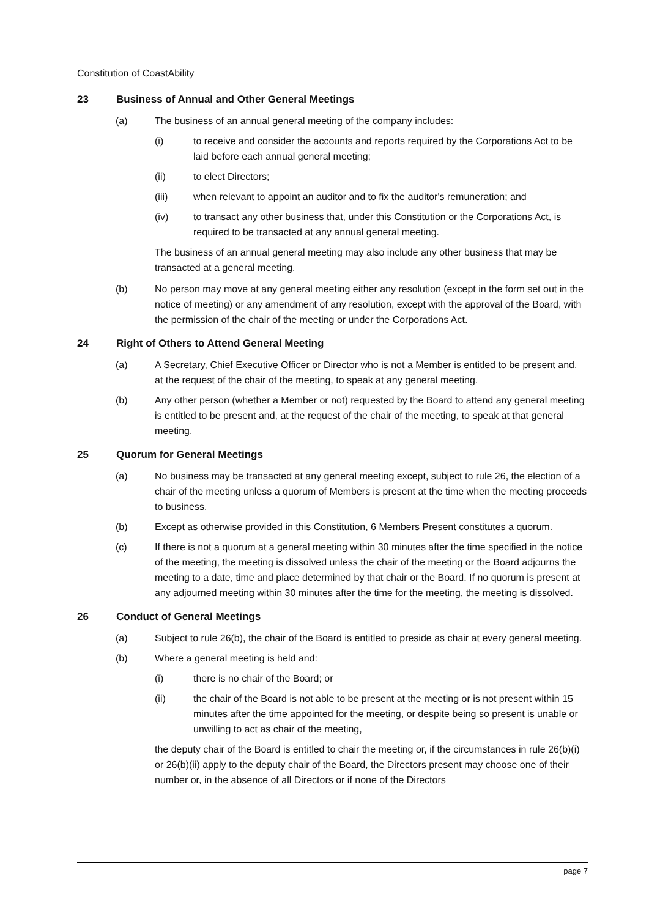Constitution of CoastAbility
23 Business of Annual and Other General Meetings
(a) The business of an annual general meeting of the company includes:
(i) to receive and consider the accounts and reports required by the Corporations Act to be laid before each annual general meeting;
(ii) to elect Directors;
(iii) when relevant to appoint an auditor and to fix the auditor's remuneration; and
(iv) to transact any other business that, under this Constitution or the Corporations Act, is required to be transacted at any annual general meeting.
The business of an annual general meeting may also include any other business that may be transacted at a general meeting.
(b) No person may move at any general meeting either any resolution (except in the form set out in the notice of meeting) or any amendment of any resolution, except with the approval of the Board, with the permission of the chair of the meeting or under the Corporations Act.
24 Right of Others to Attend General Meeting
(a) A Secretary, Chief Executive Officer or Director who is not a Member is entitled to be present and, at the request of the chair of the meeting, to speak at any general meeting.
(b) Any other person (whether a Member or not) requested by the Board to attend any general meeting is entitled to be present and, at the request of the chair of the meeting, to speak at that general meeting.
25 Quorum for General Meetings
(a) No business may be transacted at any general meeting except, subject to rule 26, the election of a chair of the meeting unless a quorum of Members is present at the time when the meeting proceeds to business.
(b) Except as otherwise provided in this Constitution, 6 Members Present constitutes a quorum.
(c) If there is not a quorum at a general meeting within 30 minutes after the time specified in the notice of the meeting, the meeting is dissolved unless the chair of the meeting or the Board adjourns the meeting to a date, time and place determined by that chair or the Board. If no quorum is present at any adjourned meeting within 30 minutes after the time for the meeting, the meeting is dissolved.
26 Conduct of General Meetings
(a) Subject to rule 26(b), the chair of the Board is entitled to preside as chair at every general meeting.
(b) Where a general meeting is held and:
(i) there is no chair of the Board; or
(ii) the chair of the Board is not able to be present at the meeting or is not present within 15 minutes after the time appointed for the meeting, or despite being so present is unable or unwilling to act as chair of the meeting,
the deputy chair of the Board is entitled to chair the meeting or, if the circumstances in rule 26(b)(i) or 26(b)(ii) apply to the deputy chair of the Board, the Directors present may choose one of their number or, in the absence of all Directors or if none of the Directors
page 7